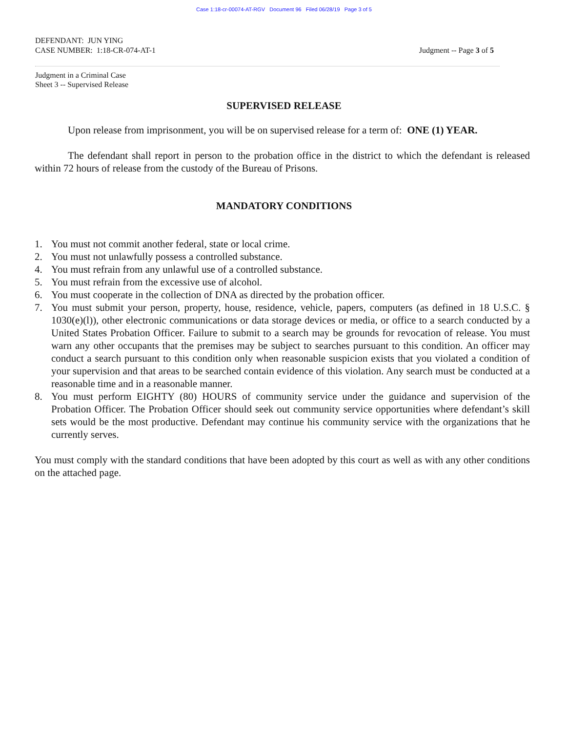Case 1:18-cr-00074-AT-RGV Document 96 Filed 06/28/19 Page 3 of 5
DEFENDANT: JUN YING
CASE NUMBER: 1:18-CR-074-AT-1
Judgment -- Page 3 of 5
Judgment in a Criminal Case
Sheet 3 -- Supervised Release
SUPERVISED RELEASE
Upon release from imprisonment, you will be on supervised release for a term of: ONE (1) YEAR.
The defendant shall report in person to the probation office in the district to which the defendant is released within 72 hours of release from the custody of the Bureau of Prisons.
MANDATORY CONDITIONS
1. You must not commit another federal, state or local crime.
2. You must not unlawfully possess a controlled substance.
4. You must refrain from any unlawful use of a controlled substance.
5. You must refrain from the excessive use of alcohol.
6. You must cooperate in the collection of DNA as directed by the probation officer.
7. You must submit your person, property, house, residence, vehicle, papers, computers (as defined in 18 U.S.C. § 1030(e)(l)), other electronic communications or data storage devices or media, or office to a search conducted by a United States Probation Officer. Failure to submit to a search may be grounds for revocation of release. You must warn any other occupants that the premises may be subject to searches pursuant to this condition. An officer may conduct a search pursuant to this condition only when reasonable suspicion exists that you violated a condition of your supervision and that areas to be searched contain evidence of this violation. Any search must be conducted at a reasonable time and in a reasonable manner.
8. You must perform EIGHTY (80) HOURS of community service under the guidance and supervision of the Probation Officer. The Probation Officer should seek out community service opportunities where defendant’s skill sets would be the most productive. Defendant may continue his community service with the organizations that he currently serves.
You must comply with the standard conditions that have been adopted by this court as well as with any other conditions on the attached page.